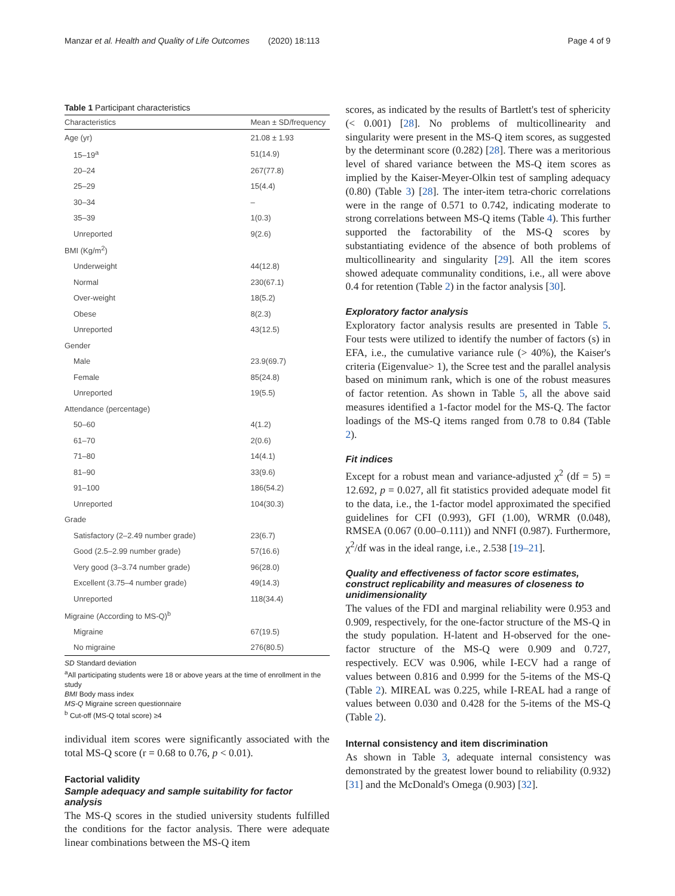Manzar et al. Health and Quality of Life Outcomes (2020) 18:113 Page 4 of 9
Table 1 Participant characteristics
| Characteristics | Mean ± SD/frequency |
| --- | --- |
| Age (yr) | 21.08 ± 1.93 |
| 15–19<sup>a</sup> | 51(14.9) |
| 20–24 | 267(77.8) |
| 25–29 | 15(4.4) |
| 30–34 | – |
| 35–39 | 1(0.3) |
| Unreported | 9(2.6) |
| BMI (Kg/m<sup>2</sup>) | |
| Underweight | 44(12.8) |
| Normal | 230(67.1) |
| Over-weight | 18(5.2) |
| Obese | 8(2.3) |
| Unreported | 43(12.5) |
| Gender | |
| Male | 23.9(69.7) |
| Female | 85(24.8) |
| Unreported | 19(5.5) |
| Attendance (percentage) | |
| 50–60 | 4(1.2) |
| 61–70 | 2(0.6) |
| 71–80 | 14(4.1) |
| 81–90 | 33(9.6) |
| 91–100 | 186(54.2) |
| Unreported | 104(30.3) |
| Grade | |
| Satisfactory (2–2.49 number grade) | 23(6.7) |
| Good (2.5–2.99 number grade) | 57(16.6) |
| Very good (3–3.74 number grade) | 96(28.0) |
| Excellent (3.75–4 number grade) | 49(14.3) |
| Unreported | 118(34.4) |
| Migraine (According to MS-Q)<sup>b</sup> | |
| Migraine | 67(19.5) |
| No migraine | 276(80.5) |
SD Standard deviation
<sup>a</sup> All participating students were 18 or above years at the time of enrollment in the study
BMI Body mass index
MS-Q Migraine screen questionnaire
<sup>b</sup> Cut-off (MS-Q total score) ≥4
individual item scores were significantly associated with the total MS-Q score (r = 0.68 to 0.76, p < 0.01).
Factorial validity
Sample adequacy and sample suitability for factor analysis
The MS-Q scores in the studied university students fulfilled the conditions for the factor analysis. There were adequate linear combinations between the MS-Q item
scores, as indicated by the results of Bartlett's test of sphericity (< 0.001) [28]. No problems of multicollinearity and singularity were present in the MS-Q item scores, as suggested by the determinant score (0.282) [28]. There was a meritorious level of shared variance between the MS-Q item scores as implied by the Kaiser-Meyer-Olkin test of sampling adequacy (0.80) (Table 3) [28]. The inter-item tetra-choric correlations were in the range of 0.571 to 0.742, indicating moderate to strong correlations between MS-Q items (Table 4). This further supported the factorability of the MS-Q scores by substantiating evidence of the absence of both problems of multicollinearity and singularity [29]. All the item scores showed adequate communality conditions, i.e., all were above 0.4 for retention (Table 2) in the factor analysis [30].
Exploratory factor analysis
Exploratory factor analysis results are presented in Table 5. Four tests were utilized to identify the number of factors (s) in EFA, i.e., the cumulative variance rule (> 40%), the Kaiser's criteria (Eigenvalue> 1), the Scree test and the parallel analysis based on minimum rank, which is one of the robust measures of factor retention. As shown in Table 5, all the above said measures identified a 1-factor model for the MS-Q. The factor loadings of the MS-Q items ranged from 0.78 to 0.84 (Table 2).
Fit indices
Except for a robust mean and variance-adjusted χ<sup>2</sup> (df = 5) = 12.692, p = 0.027, all fit statistics provided adequate model fit to the data, i.e., the 1-factor model approximated the specified guidelines for CFI (0.993), GFI (1.00), WRMR (0.048), RMSEA (0.067 (0.00–0.111)) and NNFI (0.987). Furthermore, χ<sup>2</sup>/df was in the ideal range, i.e., 2.538 [19–21].
Quality and effectiveness of factor score estimates, construct replicability and measures of closeness to unidimensionality
The values of the FDI and marginal reliability were 0.953 and 0.909, respectively, for the one-factor structure of the MS-Q in the study population. H-latent and H-observed for the one-factor structure of the MS-Q were 0.909 and 0.727, respectively. ECV was 0.906, while I-ECV had a range of values between 0.816 and 0.999 for the 5-items of the MS-Q (Table 2). MIREAL was 0.225, while I-REAL had a range of values between 0.030 and 0.428 for the 5-items of the MS-Q (Table 2).
Internal consistency and item discrimination
As shown in Table 3, adequate internal consistency was demonstrated by the greatest lower bound to reliability (0.932) [31] and the McDonald's Omega (0.903) [32].